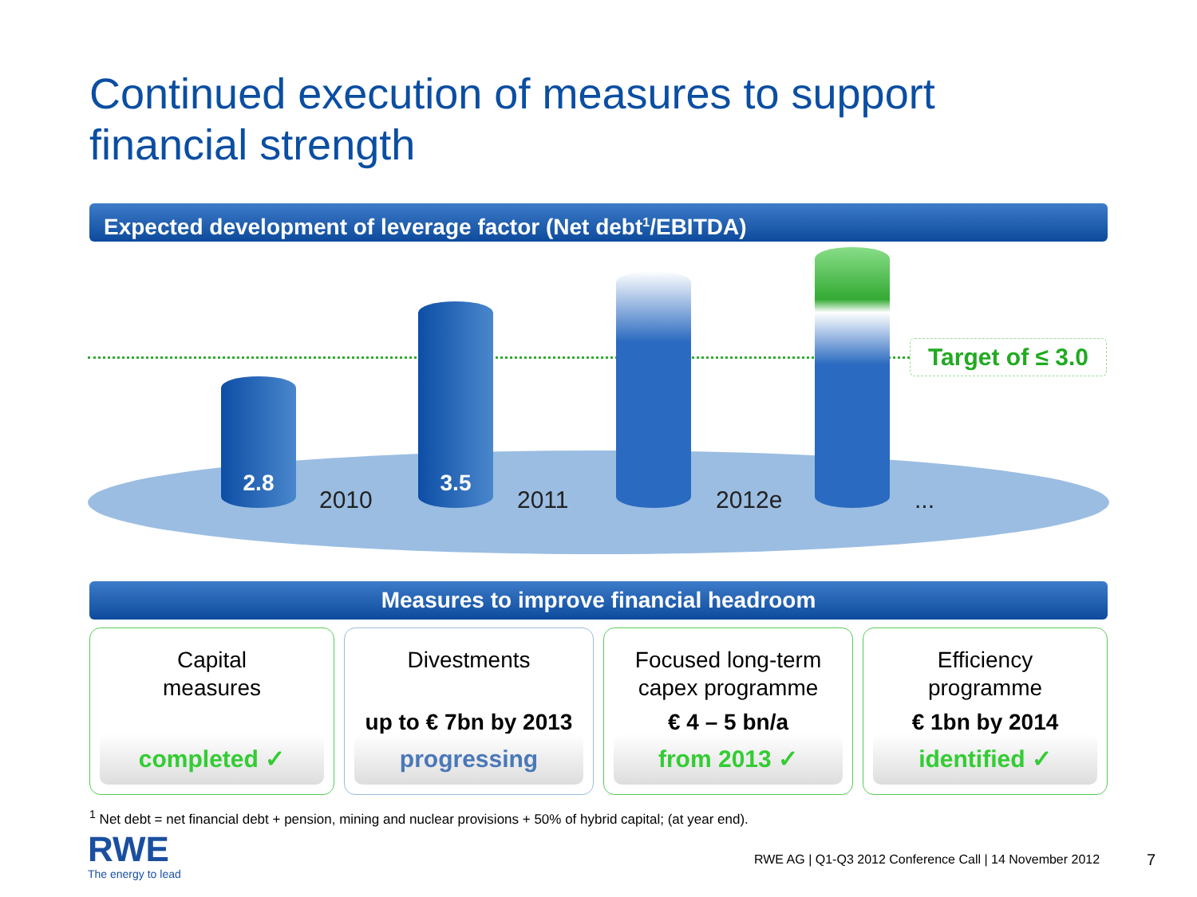Continued execution of measures to support
financial strength
Expected development of leverage factor (Net debt<sup>1</sup>/EBITDA)
Target of ≤ 3.0
2.8
3.5
2010 2011 2012e ...
Measures to improve financial headroom
Capital
measures
completed ✓
Divestments
up to € 7bn by 2013
progressing
Focused long-term
capex programme
€ 4 – 5 bn/a
from 2013 ✓
Efficiency
programme
€ 1bn by 2014
identified ✓
<sup>1</sup> Net debt = net financial debt + pension, mining and nuclear provisions + 50% of hybrid capital; (at year end).
RWE
The energy to lead
RWE AG | Q1-Q3 2012 Conference Call | 14 November 2012
7